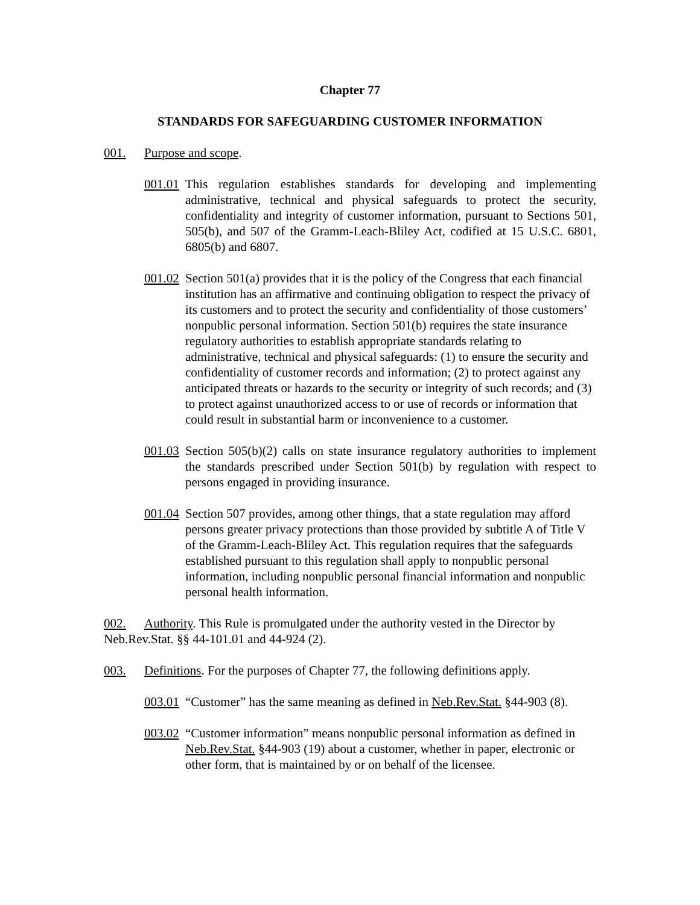Chapter 77
STANDARDS FOR SAFEGUARDING CUSTOMER INFORMATION
001. Purpose and scope.
001.01
This regulation establishes standards for developing and implementing administrative, technical and physical safeguards to protect the security, confidentiality and integrity of customer information, pursuant to Sections 501, 505(b), and 507 of the Gramm-Leach-Bliley Act, codified at 15 U.S.C. 6801, 6805(b) and 6807.
001.02
Section 501(a) provides that it is the policy of the Congress that each financial institution has an affirmative and continuing obligation to respect the privacy of its customers and to protect the security and confidentiality of those customers’ nonpublic personal information. Section 501(b) requires the state insurance regulatory authorities to establish appropriate standards relating to administrative, technical and physical safeguards: (1) to ensure the security and confidentiality of customer records and information; (2) to protect against any anticipated threats or hazards to the security or integrity of such records; and (3) to protect against unauthorized access to or use of records or information that could result in substantial harm or inconvenience to a customer.
001.03
Section 505(b)(2) calls on state insurance regulatory authorities to implement the standards prescribed under Section 501(b) by regulation with respect to persons engaged in providing insurance.
001.04
Section 507 provides, among other things, that a state regulation may afford persons greater privacy protections than those provided by subtitle A of Title V of the Gramm-Leach-Bliley Act. This regulation requires that the safeguards established pursuant to this regulation shall apply to nonpublic personal information, including nonpublic personal financial information and nonpublic personal health information.
002. Authority. This Rule is promulgated under the authority vested in the Director by
Neb.Rev.Stat. §§ 44-101.01 and 44-924 (2).
003. Definitions. For the purposes of Chapter 77, the following definitions apply.
003.01
“Customer” has the same meaning as defined in Neb.Rev.Stat. §44-903 (8).
003.02
“Customer information” means nonpublic personal information as defined in Neb.Rev.Stat. §44-903 (19) about a customer, whether in paper, electronic or other form, that is maintained by or on behalf of the licensee.